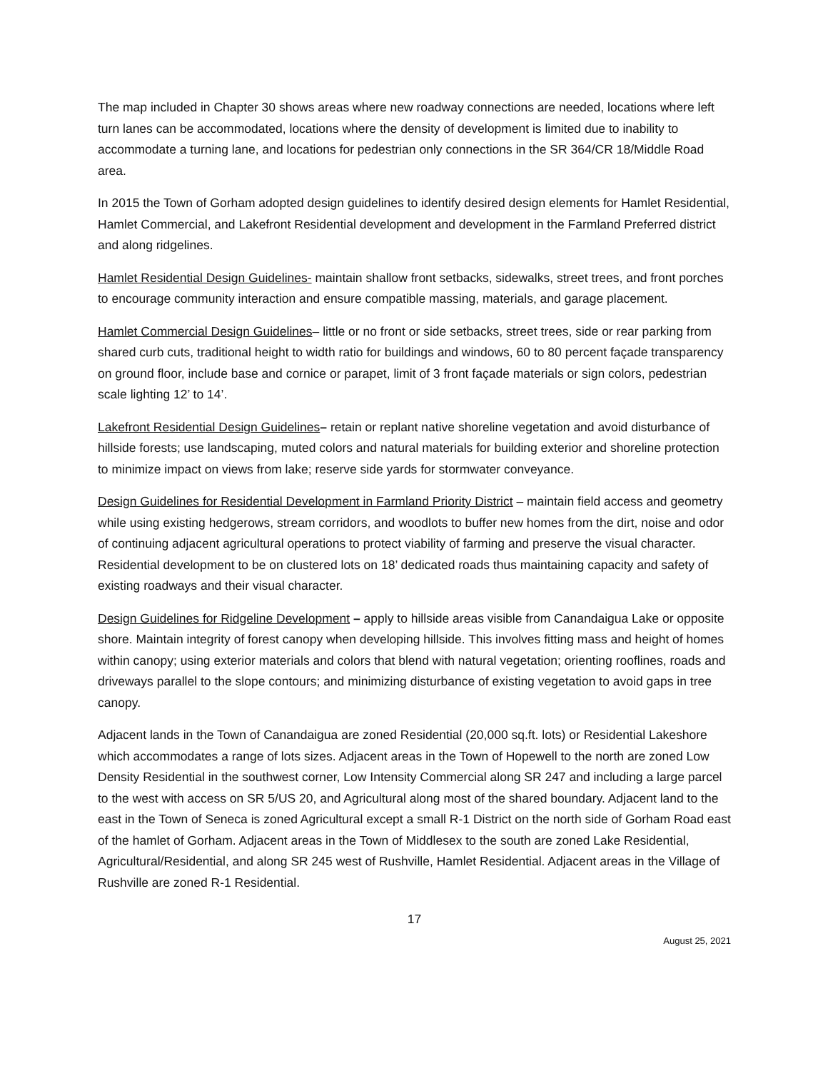The map included in Chapter 30 shows areas where new roadway connections are needed, locations where left turn lanes can be accommodated, locations where the density of development is limited due to inability to accommodate a turning lane, and locations for pedestrian only connections in the SR 364/CR 18/Middle Road area.
In 2015 the Town of Gorham adopted design guidelines to identify desired design elements for Hamlet Residential, Hamlet Commercial, and Lakefront Residential development and development in the Farmland Preferred district and along ridgelines.
Hamlet Residential Design Guidelines- maintain shallow front setbacks, sidewalks, street trees, and front porches to encourage community interaction and ensure compatible massing, materials, and garage placement.
Hamlet Commercial Design Guidelines– little or no front or side setbacks, street trees, side or rear parking from shared curb cuts, traditional height to width ratio for buildings and windows, 60 to 80 percent façade transparency on ground floor, include base and cornice or parapet, limit of 3 front façade materials or sign colors, pedestrian scale lighting 12’ to 14’.
Lakefront Residential Design Guidelines– retain or replant native shoreline vegetation and avoid disturbance of hillside forests; use landscaping, muted colors and natural materials for building exterior and shoreline protection to minimize impact on views from lake; reserve side yards for stormwater conveyance.
Design Guidelines for Residential Development in Farmland Priority District – maintain field access and geometry while using existing hedgerows, stream corridors, and woodlots to buffer new homes from the dirt, noise and odor of continuing adjacent agricultural operations to protect viability of farming and preserve the visual character. Residential development to be on clustered lots on 18’ dedicated roads thus maintaining capacity and safety of existing roadways and their visual character.
Design Guidelines for Ridgeline Development – apply to hillside areas visible from Canandaigua Lake or opposite shore. Maintain integrity of forest canopy when developing hillside. This involves fitting mass and height of homes within canopy; using exterior materials and colors that blend with natural vegetation; orienting rooflines, roads and driveways parallel to the slope contours; and minimizing disturbance of existing vegetation to avoid gaps in tree canopy.
Adjacent lands in the Town of Canandaigua are zoned Residential (20,000 sq.ft. lots) or Residential Lakeshore which accommodates a range of lots sizes. Adjacent areas in the Town of Hopewell to the north are zoned Low Density Residential in the southwest corner, Low Intensity Commercial along SR 247 and including a large parcel to the west with access on SR 5/US 20, and Agricultural along most of the shared boundary. Adjacent land to the east in the Town of Seneca is zoned Agricultural except a small R-1 District on the north side of Gorham Road east of the hamlet of Gorham. Adjacent areas in the Town of Middlesex to the south are zoned Lake Residential, Agricultural/Residential, and along SR 245 west of Rushville, Hamlet Residential. Adjacent areas in the Village of Rushville are zoned R-1 Residential.
17
August 25, 2021